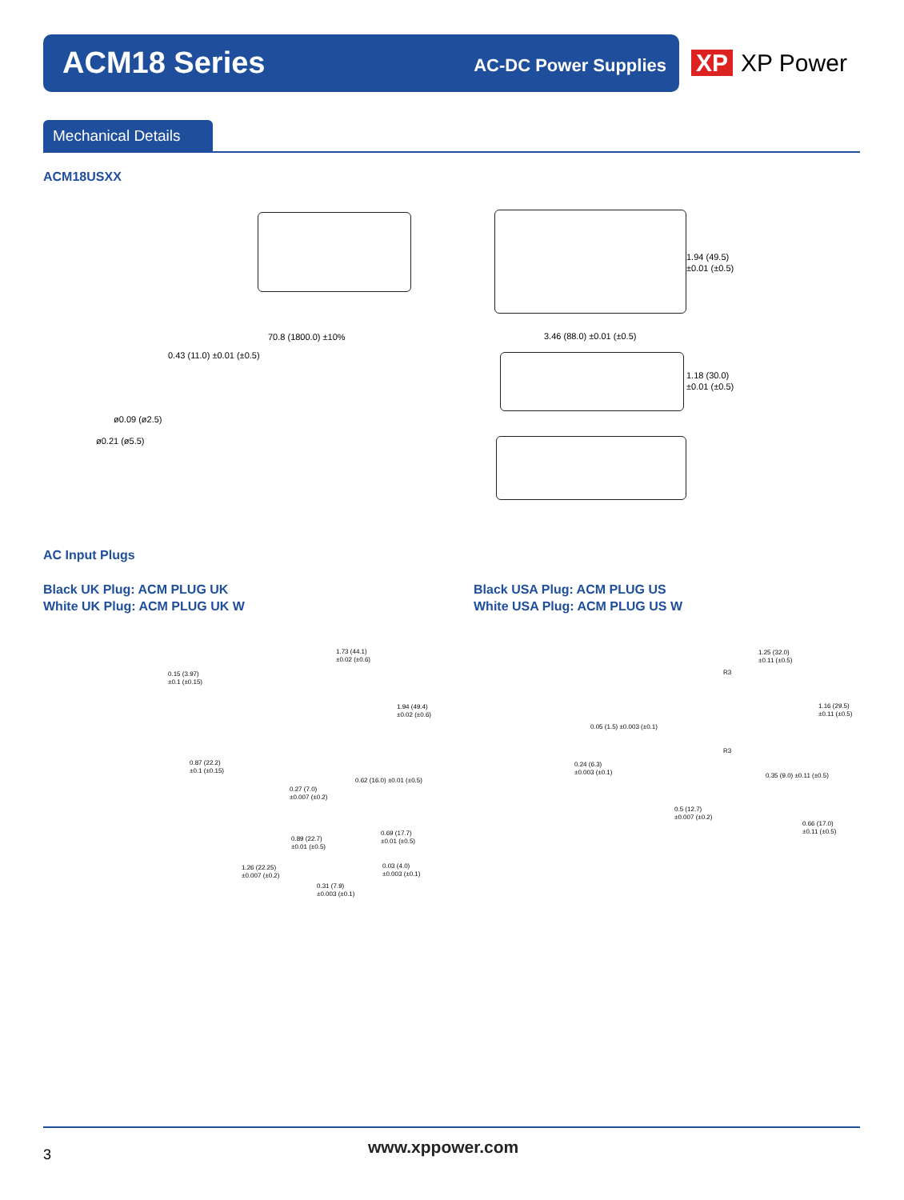ACM18 Series AC-DC Power Supplies
XP XP Power
Mechanical Details
ACM18USXX
1.94 (49.5)
±0.01 (±0.5)
70.8 (1800.0) ±10% 3.46 (88.0) ±0.01 (±0.5)
0.43 (11.0) ±0.01 (±0.5)
1.18 (30.0)
±0.01 (±0.5)
ø0.09 (ø2.5)
ø0.21 (ø5.5)
AC Input Plugs
Black UK Plug: ACM PLUG UK
White UK Plug: ACM PLUG UK W
Black USA Plug: ACM PLUG US
White USA Plug: ACM PLUG US W
0.15 (3.97)
±0.1 (±0.15)
1.73 (44.1)
±0.02 (±0.6)
1.94 (49.4)
±0.02 (±0.6)
0.87 (22.2)
±0.1 (±0.15)
0.62 (16.0) ±0.01 (±0.5)
0.27 (7.0)
±0.007 (±0.2)
0.89 (22.7)
±0.01 (±0.5)
0.69 (17.7)
±0.01 (±0.5)
1.26 (22.25)
±0.007 (±0.2)
0.03 (4.0)
±0.003 (±0.1)
0.31 (7.9)
±0.003 (±0.1)
1.25 (32.0)
±0.11 (±0.5)
R3
1.16 (29.5)
±0.11 (±0.5)
0.05 (1.5) ±0.003 (±0.1)
R3
0.24 (6.3)
±0.003 (±0.1)
0.35 (9.0) ±0.11 (±0.5)
0.5 (12.7)
±0.007 (±0.2)
0.66 (17.0)
±0.11 (±0.5)
3 www.xppower.com